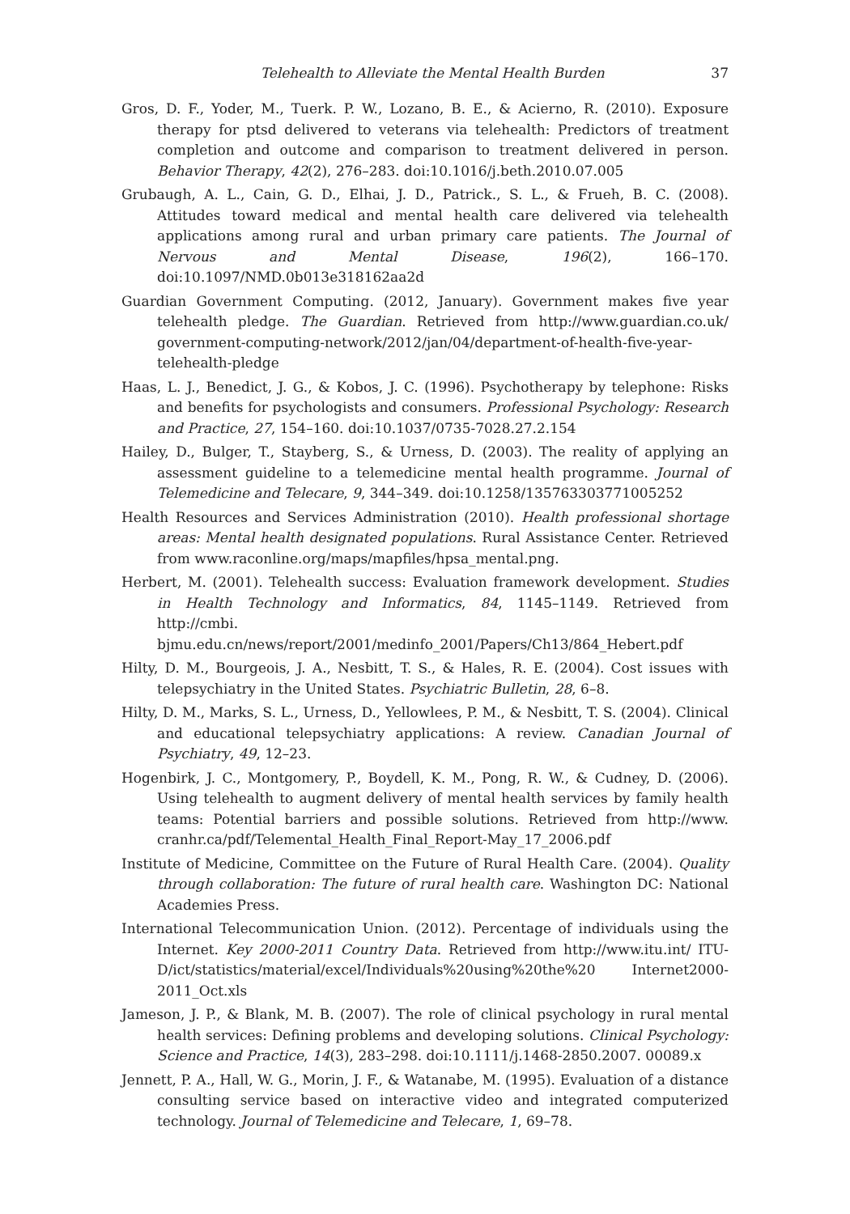Telehealth to Alleviate the Mental Health Burden 37
Gros, D. F., Yoder, M., Tuerk. P. W., Lozano, B. E., & Acierno, R. (2010). Exposure therapy for ptsd delivered to veterans via telehealth: Predictors of treatment completion and outcome and comparison to treatment delivered in person. Behavior Therapy, 42(2), 276–283. doi:10.1016/j.beth.2010.07.005
Grubaugh, A. L., Cain, G. D., Elhai, J. D., Patrick., S. L., & Frueh, B. C. (2008). Attitudes toward medical and mental health care delivered via telehealth applications among rural and urban primary care patients. The Journal of Nervous and Mental Disease, 196(2), 166–170. doi:10.1097/NMD.0b013e318162aa2d
Guardian Government Computing. (2012, January). Government makes five year telehealth pledge. The Guardian. Retrieved from http://www.guardian.co.uk/ government-computing-network/2012/jan/04/department-of-health-five-year-telehealth-pledge
Haas, L. J., Benedict, J. G., & Kobos, J. C. (1996). Psychotherapy by telephone: Risks and benefits for psychologists and consumers. Professional Psychology: Research and Practice, 27, 154–160. doi:10.1037/0735-7028.27.2.154
Hailey, D., Bulger, T., Stayberg, S., & Urness, D. (2003). The reality of applying an assessment guideline to a telemedicine mental health programme. Journal of Telemedicine and Telecare, 9, 344–349. doi:10.1258/135763303771005252
Health Resources and Services Administration (2010). Health professional shortage areas: Mental health designated populations. Rural Assistance Center. Retrieved from www.raconline.org/maps/mapfiles/hpsa_mental.png.
Herbert, M. (2001). Telehealth success: Evaluation framework development. Studies in Health Technology and Informatics, 84, 1145–1149. Retrieved from http://cmbi. bjmu.edu.cn/news/report/2001/medinfo_2001/Papers/Ch13/864_Hebert.pdf
Hilty, D. M., Bourgeois, J. A., Nesbitt, T. S., & Hales, R. E. (2004). Cost issues with telepsychiatry in the United States. Psychiatric Bulletin, 28, 6–8.
Hilty, D. M., Marks, S. L., Urness, D., Yellowlees, P. M., & Nesbitt, T. S. (2004). Clinical and educational telepsychiatry applications: A review. Canadian Journal of Psychiatry, 49, 12–23.
Hogenbirk, J. C., Montgomery, P., Boydell, K. M., Pong, R. W., & Cudney, D. (2006). Using telehealth to augment delivery of mental health services by family health teams: Potential barriers and possible solutions. Retrieved from http://www. cranhr.ca/pdf/Telemental_Health_Final_Report-May_17_2006.pdf
Institute of Medicine, Committee on the Future of Rural Health Care. (2004). Quality through collaboration: The future of rural health care. Washington DC: National Academies Press.
International Telecommunication Union. (2012). Percentage of individuals using the Internet. Key 2000-2011 Country Data. Retrieved from http://www.itu.int/ ITU-D/ict/statistics/material/excel/Individuals%20using%20the%20 Internet2000-2011_Oct.xls
Jameson, J. P., & Blank, M. B. (2007). The role of clinical psychology in rural mental health services: Defining problems and developing solutions. Clinical Psychology: Science and Practice, 14(3), 283–298. doi:10.1111/j.1468-2850.2007. 00089.x
Jennett, P. A., Hall, W. G., Morin, J. F., & Watanabe, M. (1995). Evaluation of a distance consulting service based on interactive video and integrated computerized technology. Journal of Telemedicine and Telecare, 1, 69–78.